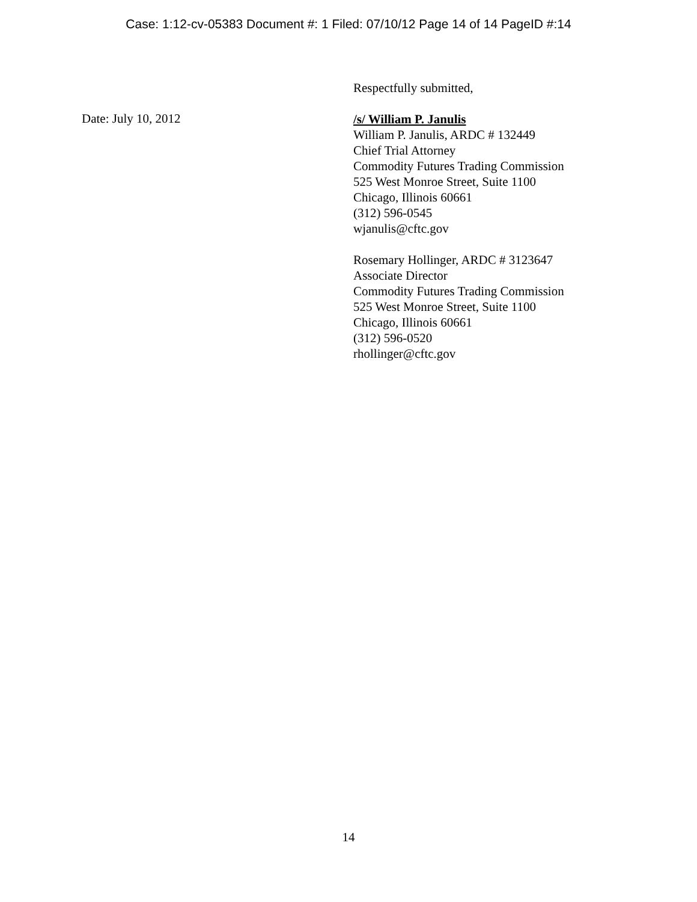Case: 1:12-cv-05383 Document #: 1 Filed: 07/10/12 Page 14 of 14 PageID #:14
Respectfully submitted,
Date: July 10, 2012
/s/ William P. Janulis
William P. Janulis, ARDC # 132449
Chief Trial Attorney
Commodity Futures Trading Commission
525 West Monroe Street, Suite 1100
Chicago, Illinois 60661
(312) 596-0545
wjanulis@cftc.gov
Rosemary Hollinger, ARDC # 3123647
Associate Director
Commodity Futures Trading Commission
525 West Monroe Street, Suite 1100
Chicago, Illinois 60661
(312) 596-0520
rhollinger@cftc.gov
14